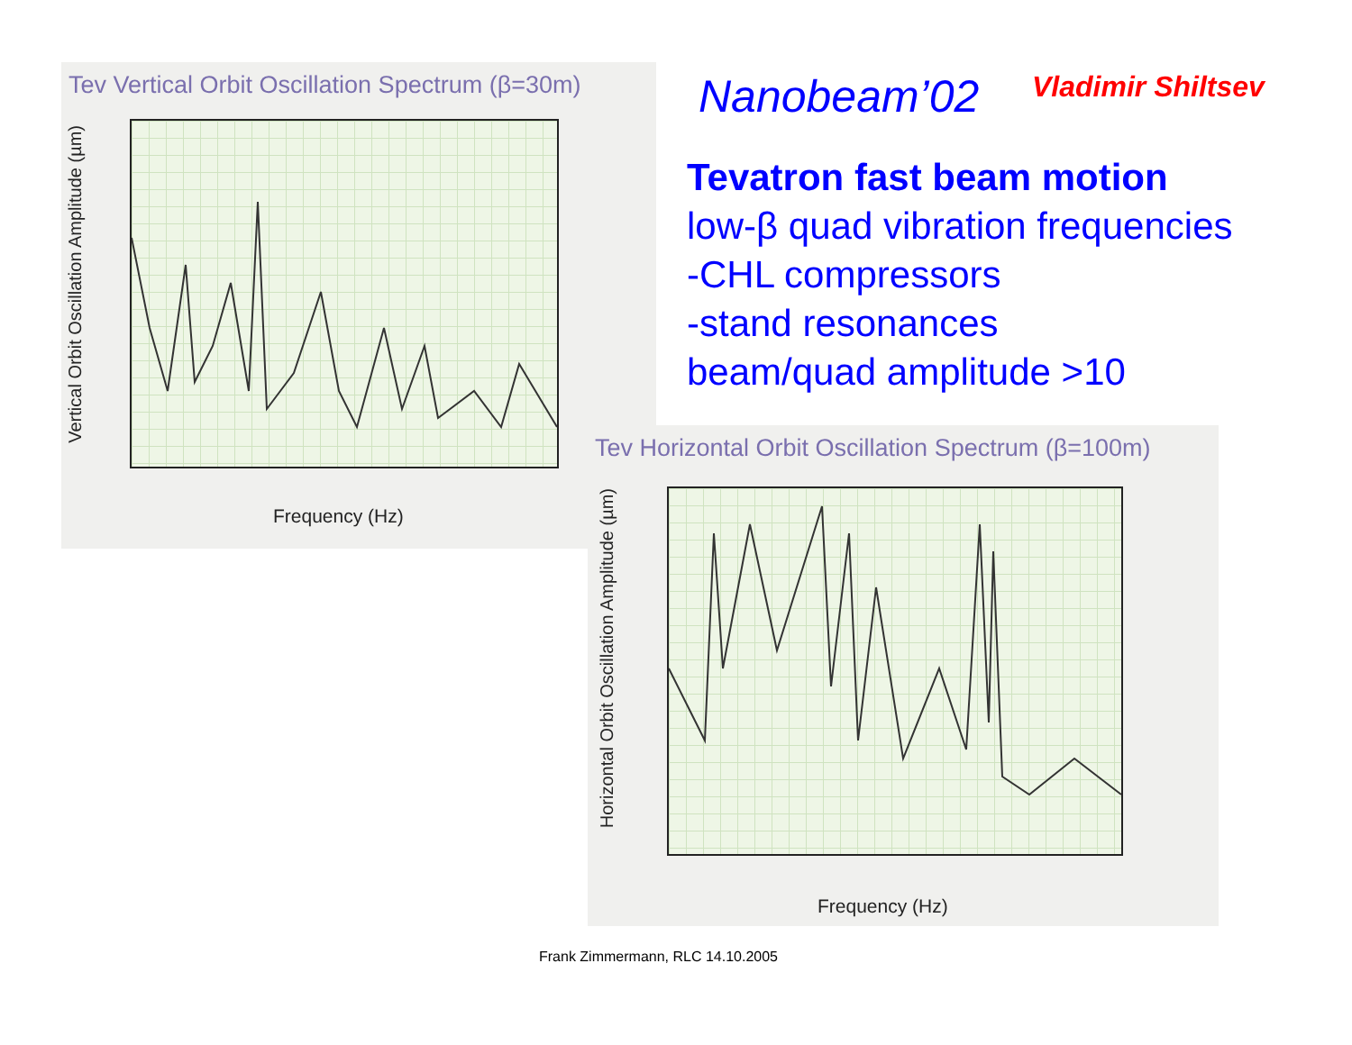Tev Vertical Orbit Oscillation Spectrum (β=30m)
Vertical Orbit Oscillation Amplitude (µm)
Frequency (Hz)
Nanobeam’02 Vladimir Shiltsev
Tevatron fast beam motion
low-β quad vibration frequencies
-CHL compressors
-stand resonances
beam/quad amplitude >10
Tev Horizontal Orbit Oscillation Spectrum (β=100m)
Horizontal Orbit Oscillation Amplitude (µm)
Frequency (Hz)
Frank Zimmermann, RLC 14.10.2005